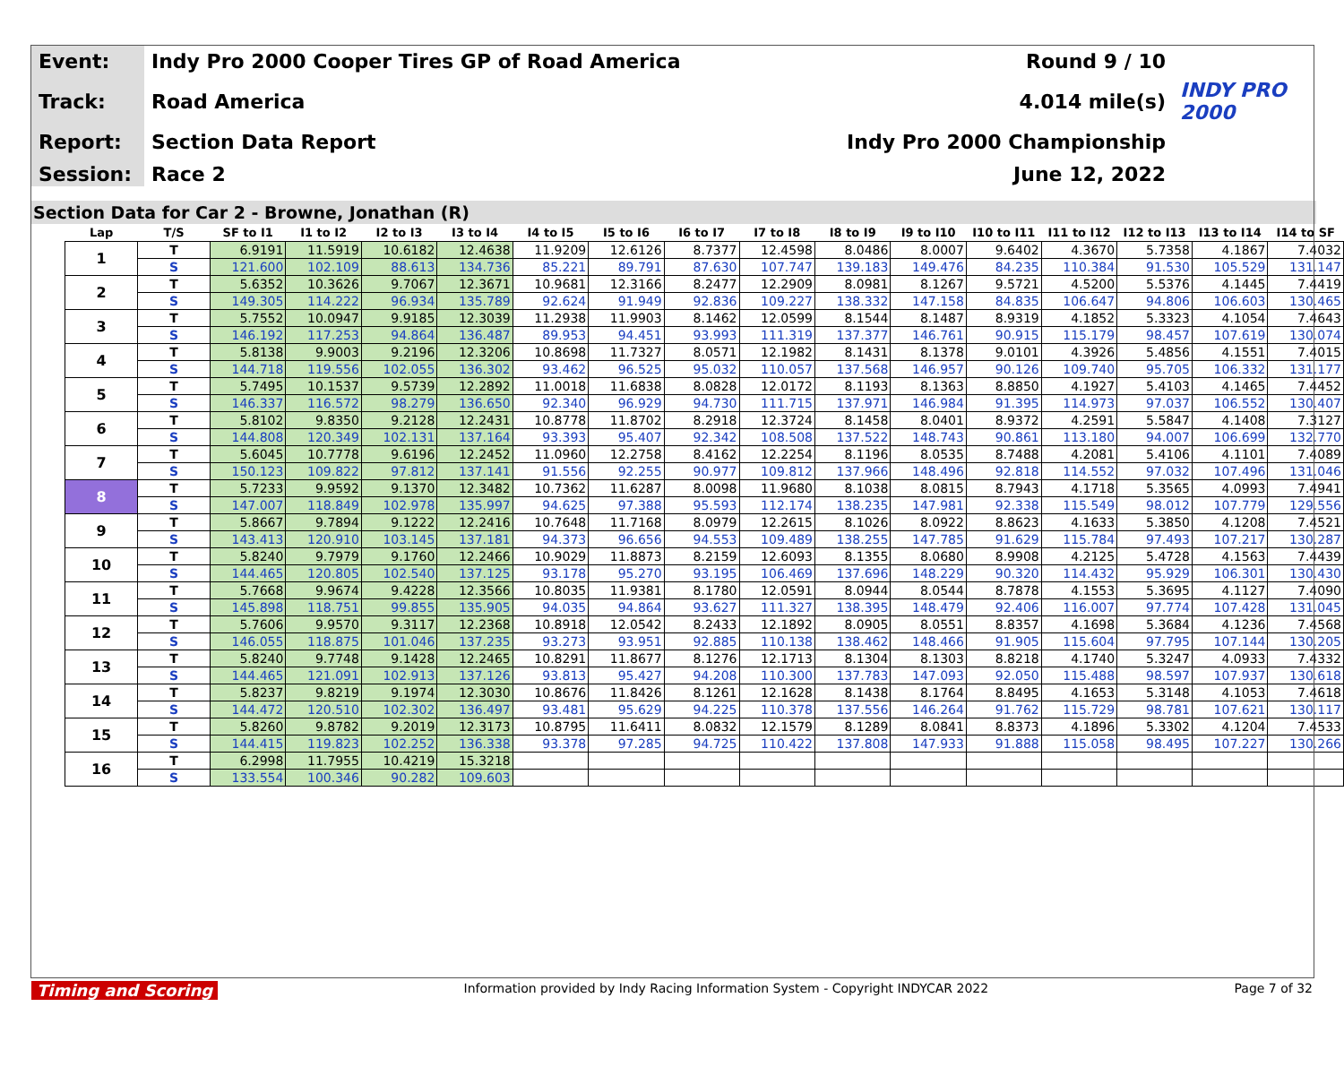| Event: | Indy Pro 2000 Cooper Tires GP of Road America | Round 9 / 10 | |
| Track: | Road America | 4.014 mile(s) | INDY PRO 2000 |
| Report: | Section Data Report | Indy Pro 2000 Championship | |
| Session: | Race 2 | June 12, 2022 | |
Section Data for Car 2 - Browne, Jonathan (R)
| Lap | T/S | SF to I1 | I1 to I2 | I2 to I3 | I3 to I4 | I4 to I5 | I5 to I6 | I6 to I7 | I7 to I8 | I8 to I9 | I9 to I10 | I10 to I11 | I11 to I12 | I12 to I13 | I13 to I14 | I14 to SF |
| --- | --- | --- | --- | --- | --- | --- | --- | --- | --- | --- | --- | --- | --- | --- | --- | --- |
| 1 | T | 6.9191 | 11.5919 | 10.6182 | 12.4638 | 11.9209 | 12.6126 | 8.7377 | 12.4598 | 8.0486 | 8.0007 | 9.6402 | 4.3670 | 5.7358 | 4.1867 | 7.4032 |
| | S | 121.600 | 102.109 | 88.613 | 134.736 | 85.221 | 89.791 | 87.630 | 107.747 | 139.183 | 149.476 | 84.235 | 110.384 | 91.530 | 105.529 | 131.147 |
| 2 | T | 5.6352 | 10.3626 | 9.7067 | 12.3671 | 10.9681 | 12.3166 | 8.2477 | 12.2909 | 8.0981 | 8.1267 | 9.5721 | 4.5200 | 5.5376 | 4.1445 | 7.4419 |
| | S | 149.305 | 114.222 | 96.934 | 135.789 | 92.624 | 91.949 | 92.836 | 109.227 | 138.332 | 147.158 | 84.835 | 106.647 | 94.806 | 106.603 | 130.465 |
| 3 | T | 5.7552 | 10.0947 | 9.9185 | 12.3039 | 11.2938 | 11.9903 | 8.1462 | 12.0599 | 8.1544 | 8.1487 | 8.9319 | 4.1852 | 5.3323 | 4.1054 | 7.4643 |
| | S | 146.192 | 117.253 | 94.864 | 136.487 | 89.953 | 94.451 | 93.993 | 111.319 | 137.377 | 146.761 | 90.915 | 115.179 | 98.457 | 107.619 | 130.074 |
| 4 | T | 5.8138 | 9.9003 | 9.2196 | 12.3206 | 10.8698 | 11.7327 | 8.0571 | 12.1982 | 8.1431 | 8.1378 | 9.0101 | 4.3926 | 5.4856 | 4.1551 | 7.4015 |
| | S | 144.718 | 119.556 | 102.055 | 136.302 | 93.462 | 96.525 | 95.032 | 110.057 | 137.568 | 146.957 | 90.126 | 109.740 | 95.705 | 106.332 | 131.177 |
| 5 | T | 5.7495 | 10.1537 | 9.5739 | 12.2892 | 11.0018 | 11.6838 | 8.0828 | 12.0172 | 8.1193 | 8.1363 | 8.8850 | 4.1927 | 5.4103 | 4.1465 | 7.4452 |
| | S | 146.337 | 116.572 | 98.279 | 136.650 | 92.340 | 96.929 | 94.730 | 111.715 | 137.971 | 146.984 | 91.395 | 114.973 | 97.037 | 106.552 | 130.407 |
| 6 | T | 5.8102 | 9.8350 | 9.2128 | 12.2431 | 10.8778 | 11.8702 | 8.2918 | 12.3724 | 8.1458 | 8.0401 | 8.9372 | 4.2591 | 5.5847 | 4.1408 | 7.3127 |
| | S | 144.808 | 120.349 | 102.131 | 137.164 | 93.393 | 95.407 | 92.342 | 108.508 | 137.522 | 148.743 | 90.861 | 113.180 | 94.007 | 106.699 | 132.770 |
| 7 | T | 5.6045 | 10.7778 | 9.6196 | 12.2452 | 11.0960 | 12.2758 | 8.4162 | 12.2254 | 8.1196 | 8.0535 | 8.7488 | 4.2081 | 5.4106 | 4.1101 | 7.4089 |
| | S | 150.123 | 109.822 | 97.812 | 137.141 | 91.556 | 92.255 | 90.977 | 109.812 | 137.966 | 148.496 | 92.818 | 114.552 | 97.032 | 107.496 | 131.046 |
| 8 | T | 5.7233 | 9.9592 | 9.1370 | 12.3482 | 10.7362 | 11.6287 | 8.0098 | 11.9680 | 8.1038 | 8.0815 | 8.7943 | 4.1718 | 5.3565 | 4.0993 | 7.4941 |
| | S | 147.007 | 118.849 | 102.978 | 135.997 | 94.625 | 97.388 | 95.593 | 112.174 | 138.235 | 147.981 | 92.338 | 115.549 | 98.012 | 107.779 | 129.556 |
| 9 | T | 5.8667 | 9.7894 | 9.1222 | 12.2416 | 10.7648 | 11.7168 | 8.0979 | 12.2615 | 8.1026 | 8.0922 | 8.8623 | 4.1633 | 5.3850 | 4.1208 | 7.4521 |
| | S | 143.413 | 120.910 | 103.145 | 137.181 | 94.373 | 96.656 | 94.553 | 109.489 | 138.255 | 147.785 | 91.629 | 115.784 | 97.493 | 107.217 | 130.287 |
| 10 | T | 5.8240 | 9.7979 | 9.1760 | 12.2466 | 10.9029 | 11.8873 | 8.2159 | 12.6093 | 8.1355 | 8.0680 | 8.9908 | 4.2125 | 5.4728 | 4.1563 | 7.4439 |
| | S | 144.465 | 120.805 | 102.540 | 137.125 | 93.178 | 95.270 | 93.195 | 106.469 | 137.696 | 148.229 | 90.320 | 114.432 | 95.929 | 106.301 | 130.430 |
| 11 | T | 5.7668 | 9.9674 | 9.4228 | 12.3566 | 10.8035 | 11.9381 | 8.1780 | 12.0591 | 8.0944 | 8.0544 | 8.7878 | 4.1553 | 5.3695 | 4.1127 | 7.4090 |
| | S | 145.898 | 118.751 | 99.855 | 135.905 | 94.035 | 94.864 | 93.627 | 111.327 | 138.395 | 148.479 | 92.406 | 116.007 | 97.774 | 107.428 | 131.045 |
| 12 | T | 5.7606 | 9.9570 | 9.3117 | 12.2368 | 10.8918 | 12.0542 | 8.2433 | 12.1892 | 8.0905 | 8.0551 | 8.8357 | 4.1698 | 5.3684 | 4.1236 | 7.4568 |
| | S | 146.055 | 118.875 | 101.046 | 137.235 | 93.273 | 93.951 | 92.885 | 110.138 | 138.462 | 148.466 | 91.905 | 115.604 | 97.795 | 107.144 | 130.205 |
| 13 | T | 5.8240 | 9.7748 | 9.1428 | 12.2465 | 10.8291 | 11.8677 | 8.1276 | 12.1713 | 8.1304 | 8.1303 | 8.8218 | 4.1740 | 5.3247 | 4.0933 | 7.4332 |
| | S | 144.465 | 121.091 | 102.913 | 137.126 | 93.813 | 95.427 | 94.208 | 110.300 | 137.783 | 147.093 | 92.050 | 115.488 | 98.597 | 107.937 | 130.618 |
| 14 | T | 5.8237 | 9.8219 | 9.1974 | 12.3030 | 10.8676 | 11.8426 | 8.1261 | 12.1628 | 8.1438 | 8.1764 | 8.8495 | 4.1653 | 5.3148 | 4.1053 | 7.4618 |
| | S | 144.472 | 120.510 | 102.302 | 136.497 | 93.481 | 95.629 | 94.225 | 110.378 | 137.556 | 146.264 | 91.762 | 115.729 | 98.781 | 107.621 | 130.117 |
| 15 | T | 5.8260 | 9.8782 | 9.2019 | 12.3173 | 10.8795 | 11.6411 | 8.0832 | 12.1579 | 8.1289 | 8.0841 | 8.8373 | 4.1896 | 5.3302 | 4.1204 | 7.4533 |
| | S | 144.415 | 119.823 | 102.252 | 136.338 | 93.378 | 97.285 | 94.725 | 110.422 | 137.808 | 147.933 | 91.888 | 115.058 | 98.495 | 107.227 | 130.266 |
| 16 | T | 6.2998 | 11.7955 | 10.4219 | 15.3218 | | | | | | | | | | | |
| | S | 133.554 | 100.346 | 90.282 | 109.603 | | | | | | | | | | | |
Timing and Scoring Information provided by Indy Racing Information System - Copyright INDYCAR 2022 Page 7 of 32